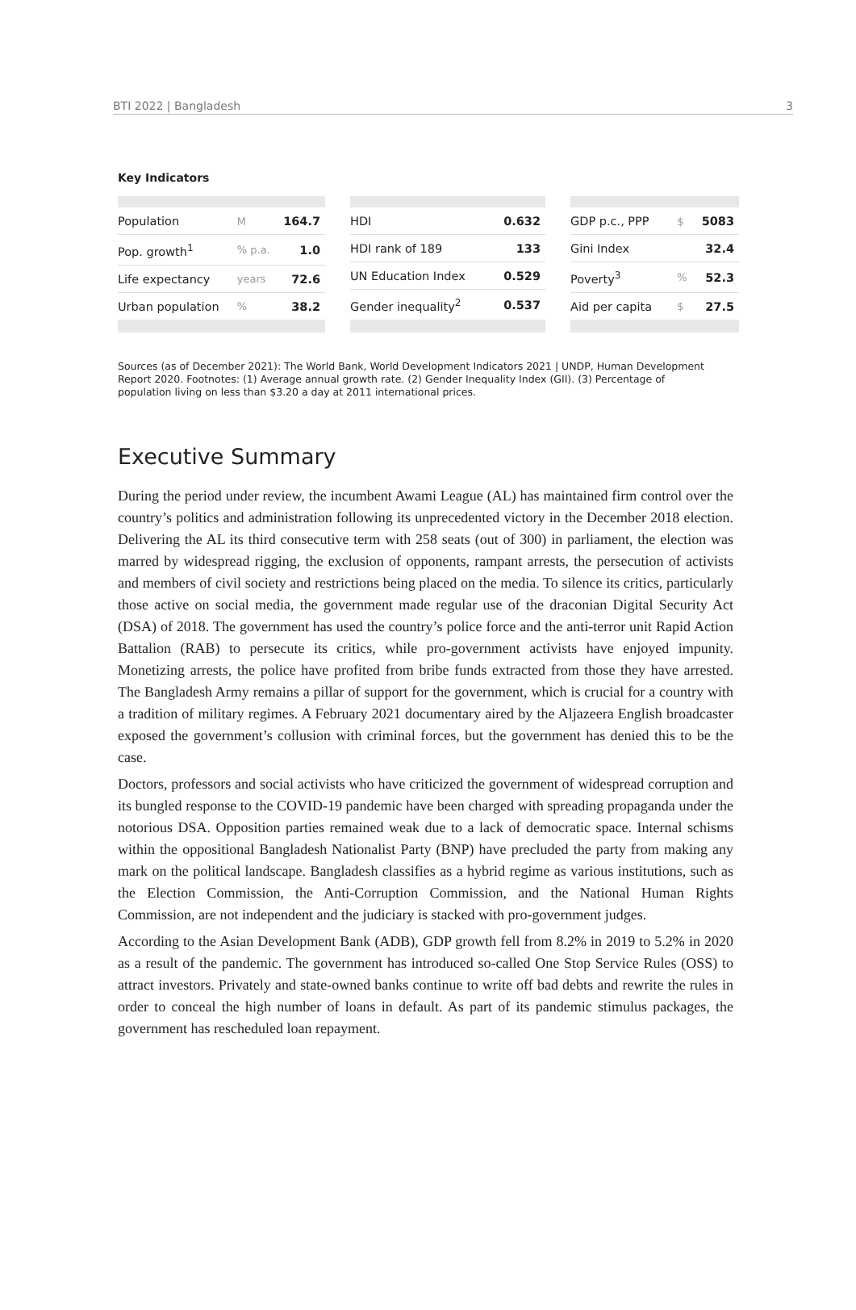BTI 2022 | Bangladesh 3
Key Indicators
| Population | M | 164.7 |
| Pop. growth<sup>1</sup> | % p.a. | 1.0 |
| Life expectancy | years | 72.6 |
| Urban population | % | 38.2 |
| HDI | 0.632 |
| HDI rank of 189 | 133 |
| UN Education Index | 0.529 |
| Gender inequality<sup>2</sup> | 0.537 |
| GDP p.c., PPP | $ | 5083 |
| Gini Index | | 32.4 |
| Poverty<sup>3</sup> | % | 52.3 |
| Aid per capita | $ | 27.5 |
Sources (as of December 2021): The World Bank, World Development Indicators 2021 | UNDP, Human Development Report 2020. Footnotes: (1) Average annual growth rate. (2) Gender Inequality Index (GII). (3) Percentage of population living on less than $3.20 a day at 2011 international prices.
Executive Summary
During the period under review, the incumbent Awami League (AL) has maintained firm control over the country’s politics and administration following its unprecedented victory in the December 2018 election. Delivering the AL its third consecutive term with 258 seats (out of 300) in parliament, the election was marred by widespread rigging, the exclusion of opponents, rampant arrests, the persecution of activists and members of civil society and restrictions being placed on the media. To silence its critics, particularly those active on social media, the government made regular use of the draconian Digital Security Act (DSA) of 2018. The government has used the country’s police force and the anti-terror unit Rapid Action Battalion (RAB) to persecute its critics, while pro-government activists have enjoyed impunity. Monetizing arrests, the police have profited from bribe funds extracted from those they have arrested. The Bangladesh Army remains a pillar of support for the government, which is crucial for a country with a tradition of military regimes. A February 2021 documentary aired by the Aljazeera English broadcaster exposed the government’s collusion with criminal forces, but the government has denied this to be the case.
Doctors, professors and social activists who have criticized the government of widespread corruption and its bungled response to the COVID-19 pandemic have been charged with spreading propaganda under the notorious DSA. Opposition parties remained weak due to a lack of democratic space. Internal schisms within the oppositional Bangladesh Nationalist Party (BNP) have precluded the party from making any mark on the political landscape. Bangladesh classifies as a hybrid regime as various institutions, such as the Election Commission, the Anti-Corruption Commission, and the National Human Rights Commission, are not independent and the judiciary is stacked with pro-government judges.
According to the Asian Development Bank (ADB), GDP growth fell from 8.2% in 2019 to 5.2% in 2020 as a result of the pandemic. The government has introduced so-called One Stop Service Rules (OSS) to attract investors. Privately and state-owned banks continue to write off bad debts and rewrite the rules in order to conceal the high number of loans in default. As part of its pandemic stimulus packages, the government has rescheduled loan repayment.